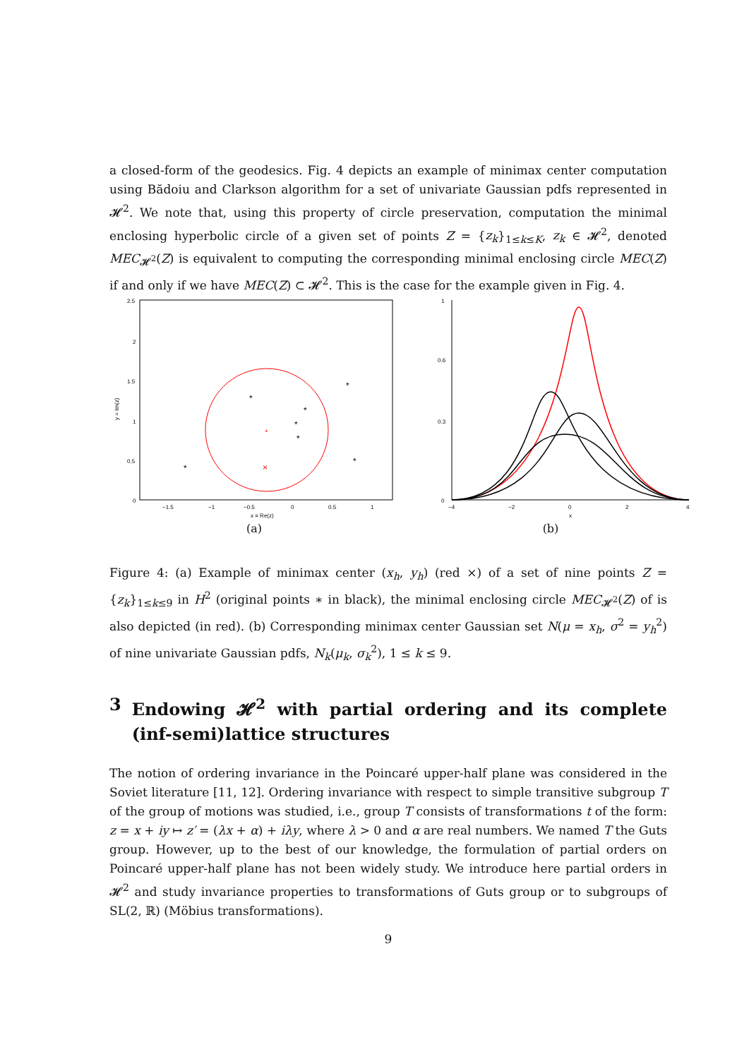a closed-form of the geodesics. Fig. 4 depicts an example of minimax center computation using Bădoiu and Clarkson algorithm for a set of univariate Gaussian pdfs represented in 𝓗<sup>2</sup>. We note that, using this property of circle preservation, computation the minimal enclosing hyperbolic circle of a given set of points Z = {z<sub>k</sub>}<sub>1≤k≤K</sub>, z<sub>k</sub> ∈ 𝓗<sup>2</sup>, denoted MEC<sub>𝓗<sup>2</sup></sub>(Z) is equivalent to computing the corresponding minimal enclosing circle MEC(Z) if and only if we have MEC(Z) ⊂ 𝓗<sup>2</sup>. This is the case for the example given in Fig. 4.
2.5
2
1.5
1
0.5
0
−1.5
−1
−0.5
0
0.5
1
x = Re(z)
y = Im(z)
+
×
*
*
*
*
*
*
*
(a)
1
0.6
0.3
0
−4
−2
0
2
4
x
(b)
Figure 4: (a) Example of minimax center (x<sub>h</sub>, y<sub>h</sub>) (red ×) of a set of nine points Z = {z<sub>k</sub>}<sub>1≤k≤9</sub> in H<sup>2</sup> (original points ∗ in black), the minimal enclosing circle MEC<sub>𝓗<sup>2</sup></sub>(Z) of is also depicted (in red). (b) Corresponding minimax center Gaussian set N(μ = x<sub>h</sub>, σ<sup>2</sup> = y<sub>h</sub><sup>2</sup>) of nine univariate Gaussian pdfs, N<sub>k</sub>(μ<sub>k</sub>, σ<sub>k</sub><sup>2</sup>), 1 ≤ k ≤ 9.
3 Endowing 𝓗<sup>2</sup> with partial ordering and its complete (inf-semi)lattice structures
The notion of ordering invariance in the Poincaré upper-half plane was considered in the Soviet literature [11, 12]. Ordering invariance with respect to simple transitive subgroup T of the group of motions was studied, i.e., group T consists of transformations t of the form: z = x + iy ↦ z′ = (λx + α) + iλy, where λ > 0 and α are real numbers. We named T the Guts group. However, up to the best of our knowledge, the formulation of partial orders on Poincaré upper-half plane has not been widely study. We introduce here partial orders in 𝓗<sup>2</sup> and study invariance properties to transformations of Guts group or to subgroups of SL(2, ℝ) (Möbius transformations).
9